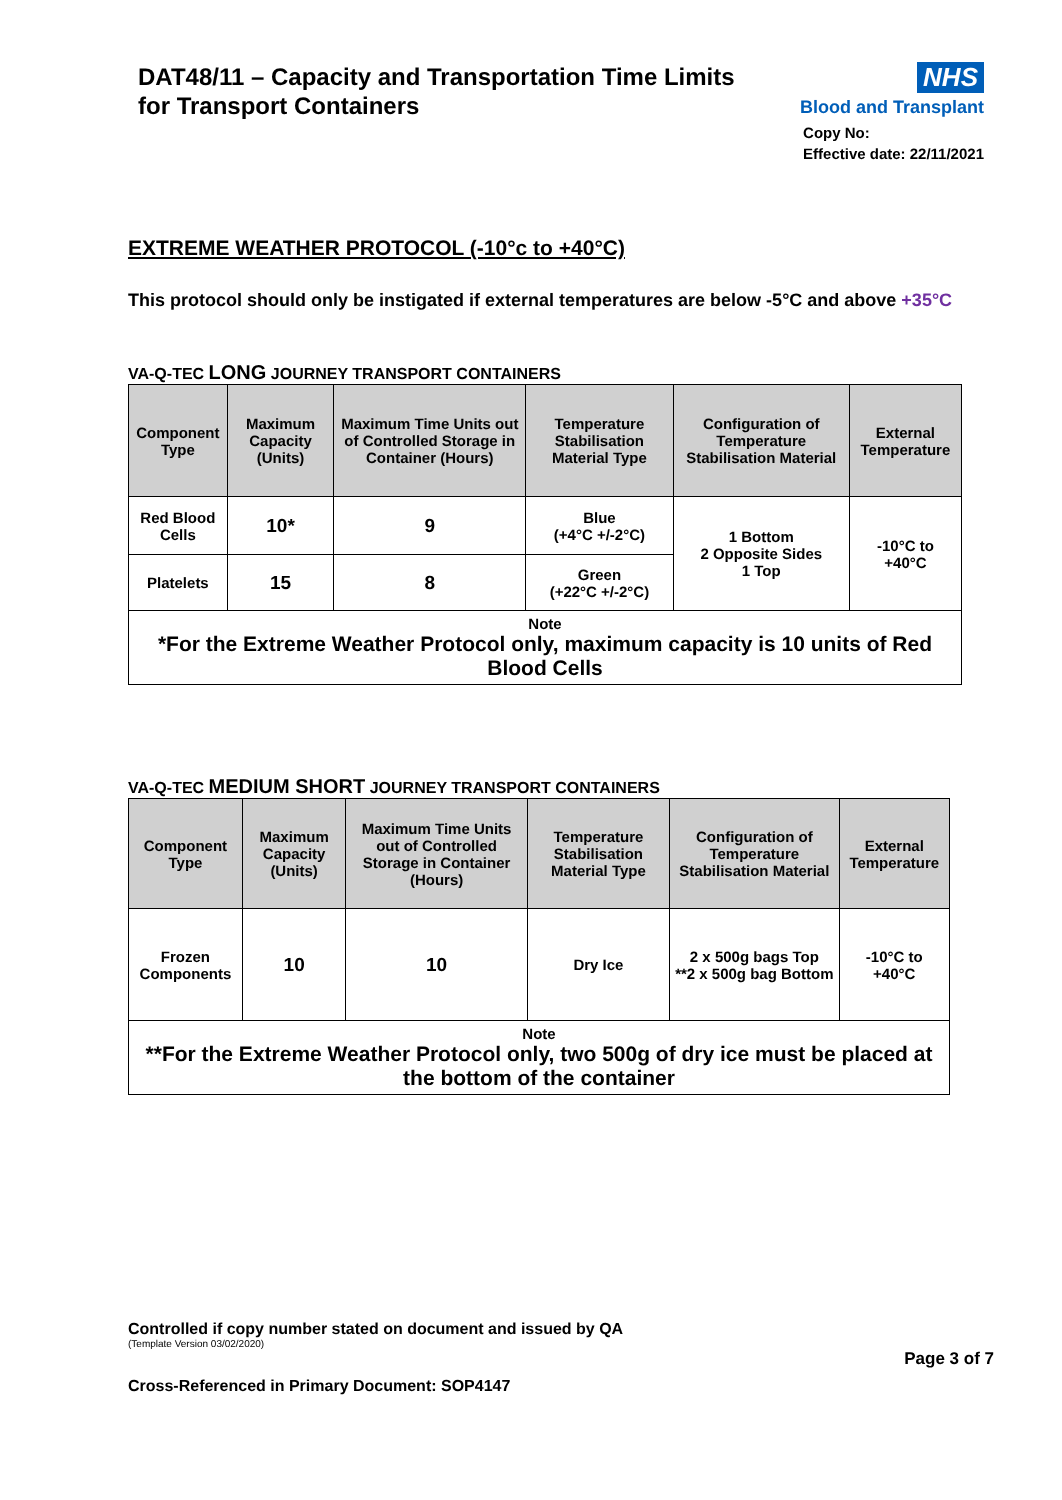DAT48/11 – Capacity and Transportation Time Limits
for Transport Containers
NHS
Blood and Transplant
Copy No:
Effective date: 22/11/2021
EXTREME WEATHER PROTOCOL (-10°c to +40°C)
This protocol should only be instigated if external temperatures are below -5°C and above +35°C
VA-Q-TEC LONG JOURNEY TRANSPORT CONTAINERS
| Component Type | Maximum Capacity (Units) | Maximum Time Units out of Controlled Storage in Container (Hours) | Temperature Stabilisation Material Type | Configuration of Temperature Stabilisation Material | External Temperature |
| --- | --- | --- | --- | --- | --- |
| Red Blood Cells | 10* | 9 | Blue (+4°C +/-2°C) | 1 Bottom 2 Opposite Sides 1 Top | -10°C to +40°C |
| Platelets | 15 | 8 | Green (+22°C +/-2°C) | | |
| Note *For the Extreme Weather Protocol only, maximum capacity is 10 units of Red Blood Cells | | | | | |
VA-Q-TEC MEDIUM SHORT JOURNEY TRANSPORT CONTAINERS
| Component Type | Maximum Capacity (Units) | Maximum Time Units out of Controlled Storage in Container (Hours) | Temperature Stabilisation Material Type | Configuration of Temperature Stabilisation Material | External Temperature |
| --- | --- | --- | --- | --- | --- |
| Frozen Components | 10 | 10 | Dry Ice | 2 x 500g bags Top **2 x 500g bag Bottom | -10°C to +40°C |
| Note **For the Extreme Weather Protocol only, two 500g of dry ice must be placed at the bottom of the container | | | | | |
Controlled if copy number stated on document and issued by QA
(Template Version 03/02/2020)
Page 3 of 7
Cross-Referenced in Primary Document: SOP4147